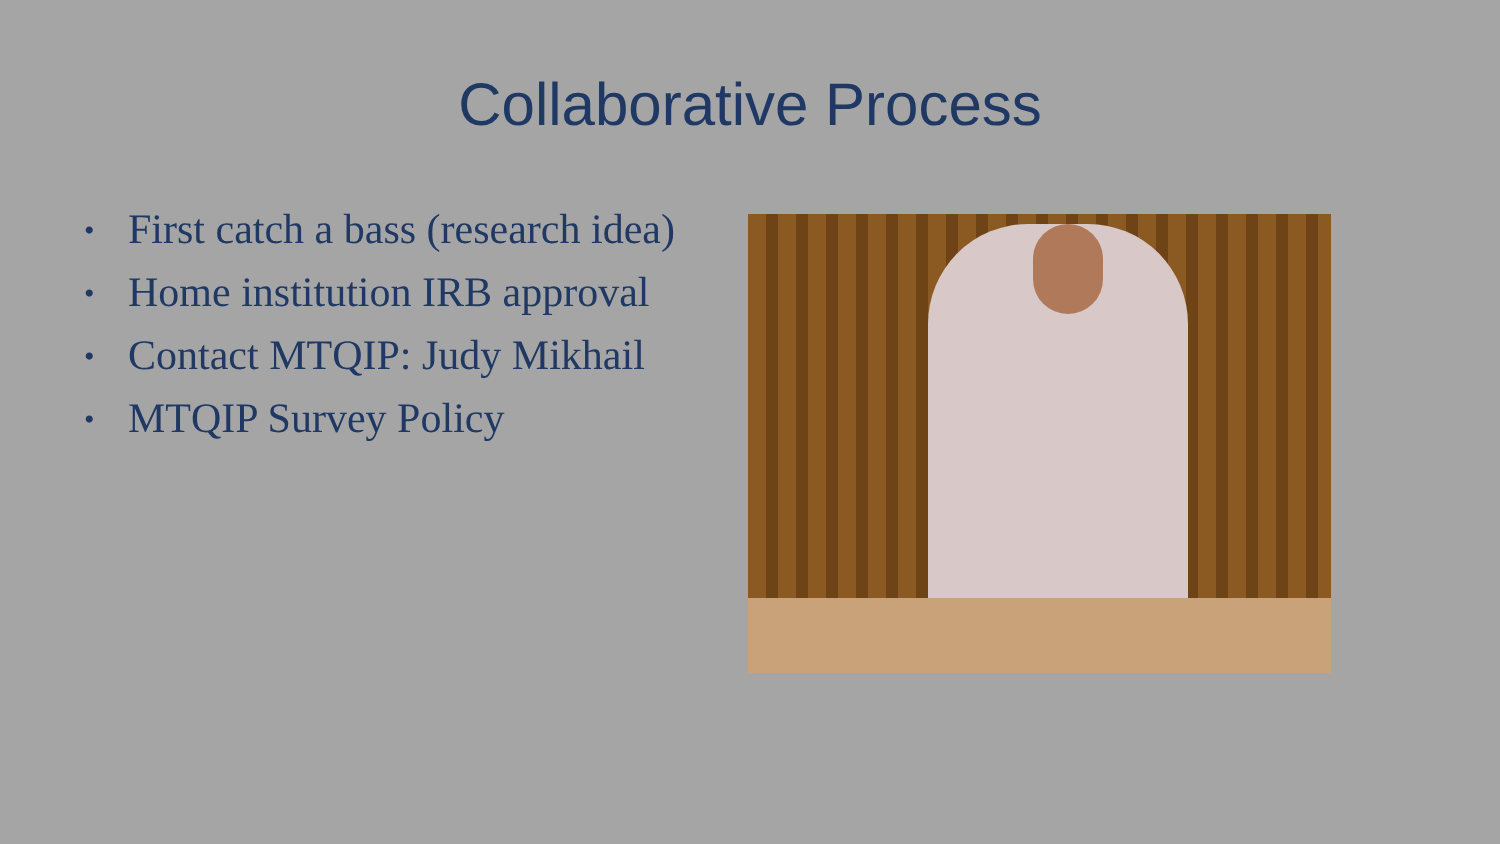Collaborative Process
• First catch a bass (research idea)
• Home institution IRB approval
• Contact MTQIP: Judy Mikhail
• MTQIP Survey Policy